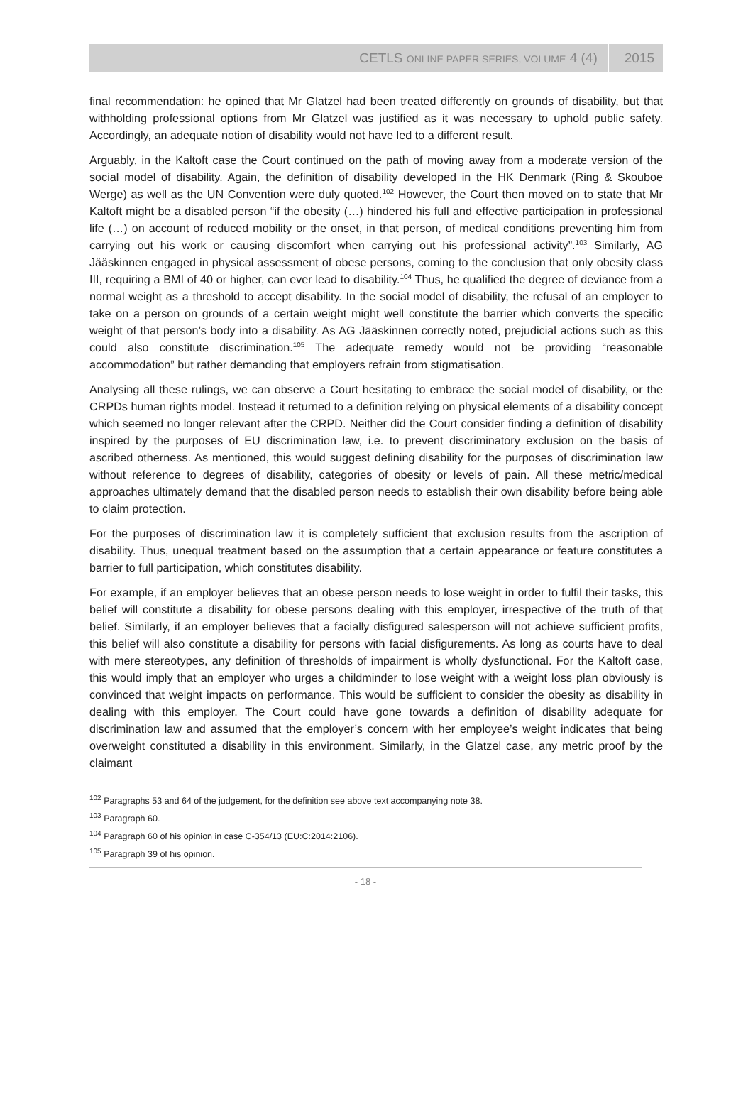CETLS ONLINE PAPER SERIES, VOLUME 4 (4) 2015
final recommendation: he opined that Mr Glatzel had been treated differently on grounds of disability, but that withholding professional options from Mr Glatzel was justified as it was necessary to uphold public safety. Accordingly, an adequate notion of disability would not have led to a different result.
Arguably, in the Kaltoft case the Court continued on the path of moving away from a moderate version of the social model of disability. Again, the definition of disability developed in the HK Denmark (Ring & Skouboe Werge) as well as the UN Convention were duly quoted.<sup>102</sup> However, the Court then moved on to state that Mr Kaltoft might be a disabled person “if the obesity (…) hindered his full and effective participation in professional life (…) on account of reduced mobility or the onset, in that person, of medical conditions preventing him from carrying out his work or causing discomfort when carrying out his professional activity”.<sup>103</sup> Similarly, AG Jääskinnen engaged in physical assessment of obese persons, coming to the conclusion that only obesity class III, requiring a BMI of 40 or higher, can ever lead to disability.<sup>104</sup> Thus, he qualified the degree of deviance from a normal weight as a threshold to accept disability. In the social model of disability, the refusal of an employer to take on a person on grounds of a certain weight might well constitute the barrier which converts the specific weight of that person’s body into a disability. As AG Jääskinnen correctly noted, prejudicial actions such as this could also constitute discrimination.<sup>105</sup> The adequate remedy would not be providing “reasonable accommodation” but rather demanding that employers refrain from stigmatisation.
Analysing all these rulings, we can observe a Court hesitating to embrace the social model of disability, or the CRPDs human rights model. Instead it returned to a definition relying on physical elements of a disability concept which seemed no longer relevant after the CRPD. Neither did the Court consider finding a definition of disability inspired by the purposes of EU discrimination law, i.e. to prevent discriminatory exclusion on the basis of ascribed otherness. As mentioned, this would suggest defining disability for the purposes of discrimination law without reference to degrees of disability, categories of obesity or levels of pain. All these metric/medical approaches ultimately demand that the disabled person needs to establish their own disability before being able to claim protection.
For the purposes of discrimination law it is completely sufficient that exclusion results from the ascription of disability. Thus, unequal treatment based on the assumption that a certain appearance or feature constitutes a barrier to full participation, which constitutes disability.
For example, if an employer believes that an obese person needs to lose weight in order to fulfil their tasks, this belief will constitute a disability for obese persons dealing with this employer, irrespective of the truth of that belief. Similarly, if an employer believes that a facially disfigured salesperson will not achieve sufficient profits, this belief will also constitute a disability for persons with facial disfigurements. As long as courts have to deal with mere stereotypes, any definition of thresholds of impairment is wholly dysfunctional. For the Kaltoft case, this would imply that an employer who urges a childminder to lose weight with a weight loss plan obviously is convinced that weight impacts on performance. This would be sufficient to consider the obesity as disability in dealing with this employer. The Court could have gone towards a definition of disability adequate for discrimination law and assumed that the employer’s concern with her employee’s weight indicates that being overweight constituted a disability in this environment. Similarly, in the Glatzel case, any metric proof by the claimant
<sup>102</sup> Paragraphs 53 and 64 of the judgement, for the definition see above text accompanying note 38.
<sup>103</sup> Paragraph 60.
<sup>104</sup> Paragraph 60 of his opinion in case C-354/13 (EU:C:2014:2106).
<sup>105</sup> Paragraph 39 of his opinion.
- 18 -